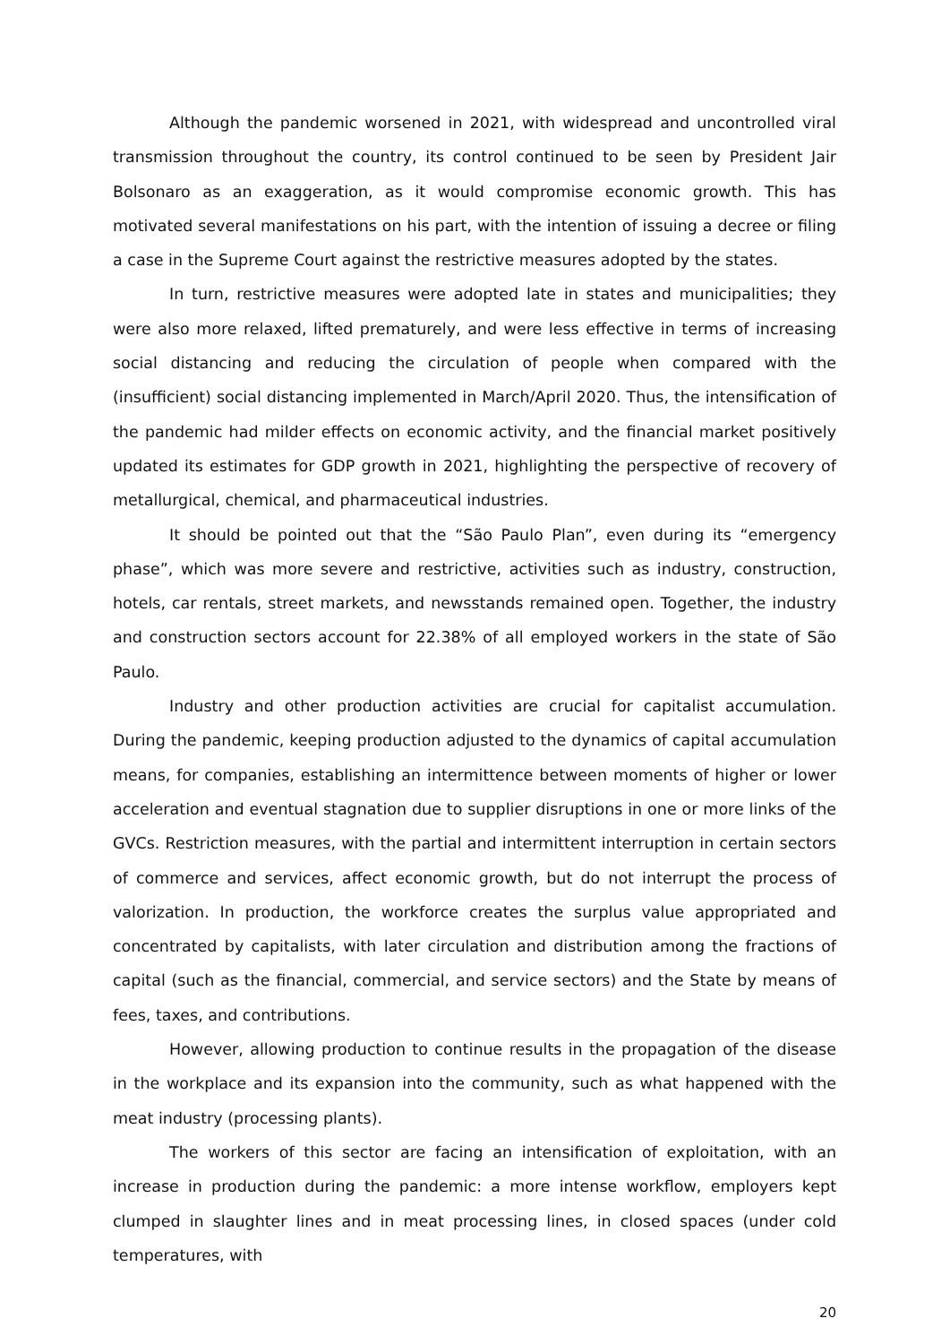Although the pandemic worsened in 2021, with widespread and uncontrolled viral transmission throughout the country, its control continued to be seen by President Jair Bolsonaro as an exaggeration, as it would compromise economic growth. This has motivated several manifestations on his part, with the intention of issuing a decree or filing a case in the Supreme Court against the restrictive measures adopted by the states.
In turn, restrictive measures were adopted late in states and municipalities; they were also more relaxed, lifted prematurely, and were less effective in terms of increasing social distancing and reducing the circulation of people when compared with the (insufficient) social distancing implemented in March/April 2020. Thus, the intensification of the pandemic had milder effects on economic activity, and the financial market positively updated its estimates for GDP growth in 2021, highlighting the perspective of recovery of metallurgical, chemical, and pharmaceutical industries.
It should be pointed out that the “São Paulo Plan”, even during its “emergency phase”, which was more severe and restrictive, activities such as industry, construction, hotels, car rentals, street markets, and newsstands remained open. Together, the industry and construction sectors account for 22.38% of all employed workers in the state of São Paulo.
Industry and other production activities are crucial for capitalist accumulation. During the pandemic, keeping production adjusted to the dynamics of capital accumulation means, for companies, establishing an intermittence between moments of higher or lower acceleration and eventual stagnation due to supplier disruptions in one or more links of the GVCs. Restriction measures, with the partial and intermittent interruption in certain sectors of commerce and services, affect economic growth, but do not interrupt the process of valorization. In production, the workforce creates the surplus value appropriated and concentrated by capitalists, with later circulation and distribution among the fractions of capital (such as the financial, commercial, and service sectors) and the State by means of fees, taxes, and contributions.
However, allowing production to continue results in the propagation of the disease in the workplace and its expansion into the community, such as what happened with the meat industry (processing plants).
The workers of this sector are facing an intensification of exploitation, with an increase in production during the pandemic: a more intense workflow, employers kept clumped in slaughter lines and in meat processing lines, in closed spaces (under cold temperatures, with
20